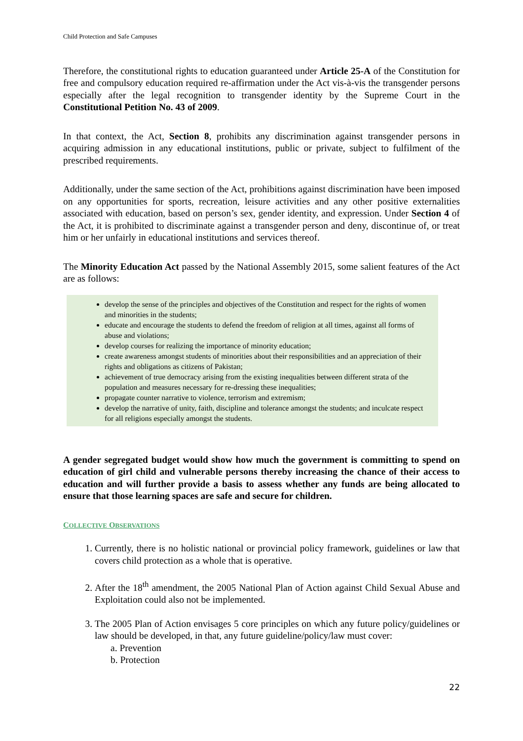Child Protection and Safe Campuses
Therefore, the constitutional rights to education guaranteed under Article 25-A of the Constitution for free and compulsory education required re-affirmation under the Act vis-à-vis the transgender persons especially after the legal recognition to transgender identity by the Supreme Court in the Constitutional Petition No. 43 of 2009.
In that context, the Act, Section 8, prohibits any discrimination against transgender persons in acquiring admission in any educational institutions, public or private, subject to fulfilment of the prescribed requirements.
Additionally, under the same section of the Act, prohibitions against discrimination have been imposed on any opportunities for sports, recreation, leisure activities and any other positive externalities associated with education, based on person’s sex, gender identity, and expression. Under Section 4 of the Act, it is prohibited to discriminate against a transgender person and deny, discontinue of, or treat him or her unfairly in educational institutions and services thereof.
The Minority Education Act passed by the National Assembly 2015, some salient features of the Act are as follows:
develop the sense of the principles and objectives of the Constitution and respect for the rights of women and minorities in the students;
educate and encourage the students to defend the freedom of religion at all times, against all forms of abuse and violations;
develop courses for realizing the importance of minority education;
create awareness amongst students of minorities about their responsibilities and an appreciation of their rights and obligations as citizens of Pakistan;
achievement of true democracy arising from the existing inequalities between different strata of the population and measures necessary for re-dressing these inequalities;
propagate counter narrative to violence, terrorism and extremism;
develop the narrative of unity, faith, discipline and tolerance amongst the students; and inculcate respect for all religions especially amongst the students.
A gender segregated budget would show how much the government is committing to spend on education of girl child and vulnerable persons thereby increasing the chance of their access to education and will further provide a basis to assess whether any funds are being allocated to ensure that those learning spaces are safe and secure for children.
COLLECTIVE OBSERVATIONS
1. Currently, there is no holistic national or provincial policy framework, guidelines or law that covers child protection as a whole that is operative.
2. After the 18<sup>th</sup> amendment, the 2005 National Plan of Action against Child Sexual Abuse and Exploitation could also not be implemented.
3. The 2005 Plan of Action envisages 5 core principles on which any future policy/guidelines or law should be developed, in that, any future guideline/policy/law must cover:
a. Prevention
b. Protection
22